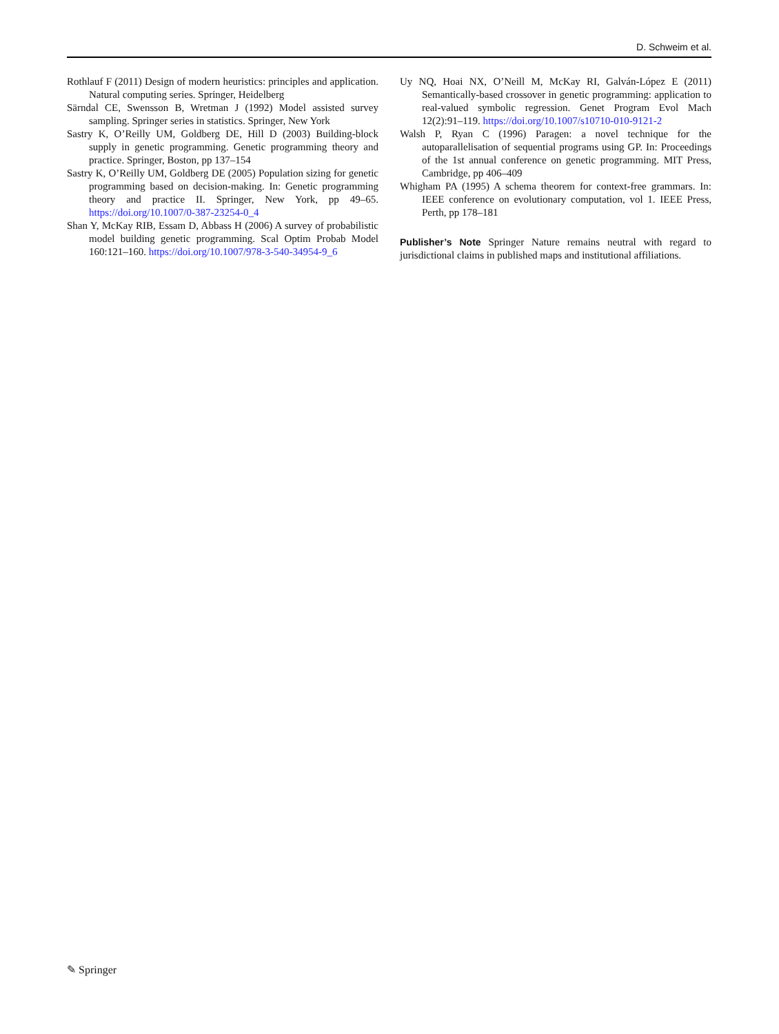D. Schweim et al.
Rothlauf F (2011) Design of modern heuristics: principles and application. Natural computing series. Springer, Heidelberg
Särndal CE, Swensson B, Wretman J (1992) Model assisted survey sampling. Springer series in statistics. Springer, New York
Sastry K, O’Reilly UM, Goldberg DE, Hill D (2003) Building-block supply in genetic programming. Genetic programming theory and practice. Springer, Boston, pp 137–154
Sastry K, O’Reilly UM, Goldberg DE (2005) Population sizing for genetic programming based on decision-making. In: Genetic programming theory and practice II. Springer, New York, pp 49–65. https://doi.org/10.1007/0-387-23254-0_4
Shan Y, McKay RIB, Essam D, Abbass H (2006) A survey of probabilistic model building genetic programming. Scal Optim Probab Model 160:121–160. https://doi.org/10.1007/978-3-540-34954-9_6
Uy NQ, Hoai NX, O’Neill M, McKay RI, Galván-López E (2011) Semantically-based crossover in genetic programming: application to real-valued symbolic regression. Genet Program Evol Mach 12(2):91–119. https://doi.org/10.1007/s10710-010-9121-2
Walsh P, Ryan C (1996) Paragen: a novel technique for the autoparallelisation of sequential programs using GP. In: Proceedings of the 1st annual conference on genetic programming. MIT Press, Cambridge, pp 406–409
Whigham PA (1995) A schema theorem for context-free grammars. In: IEEE conference on evolutionary computation, vol 1. IEEE Press, Perth, pp 178–181
Publisher’s Note Springer Nature remains neutral with regard to jurisdictional claims in published maps and institutional affiliations.
✎ Springer